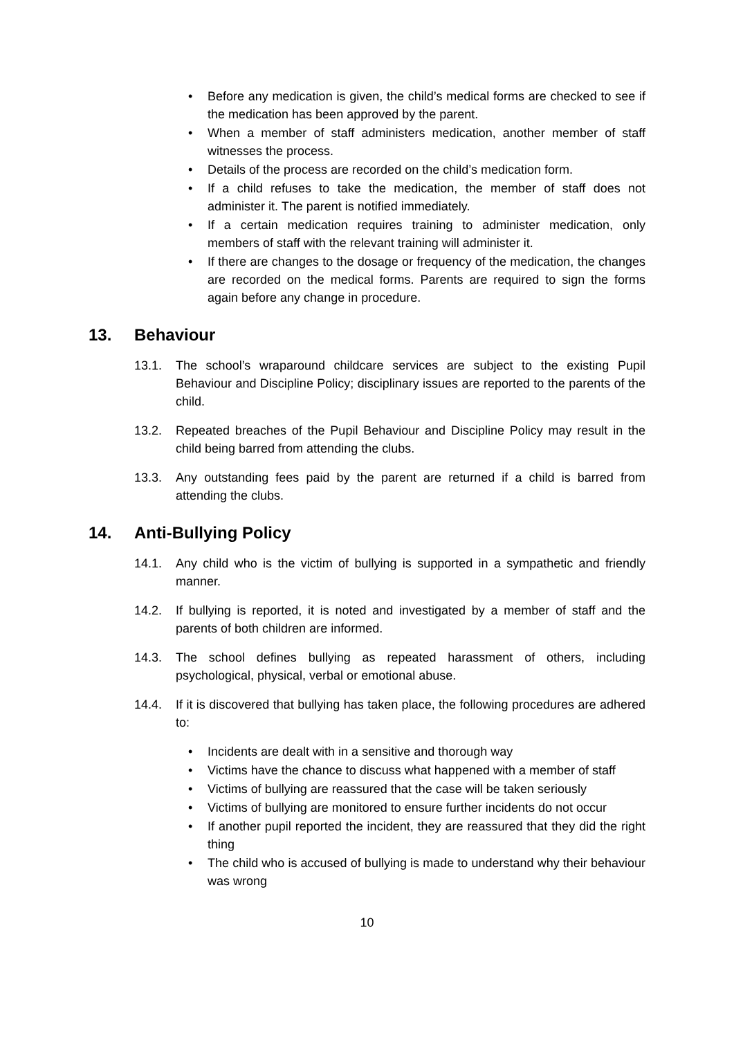• Before any medication is given, the child’s medical forms are checked to see if the medication has been approved by the parent.
• When a member of staff administers medication, another member of staff witnesses the process.
• Details of the process are recorded on the child’s medication form.
• If a child refuses to take the medication, the member of staff does not administer it. The parent is notified immediately.
• If a certain medication requires training to administer medication, only members of staff with the relevant training will administer it.
• If there are changes to the dosage or frequency of the medication, the changes are recorded on the medical forms. Parents are required to sign the forms again before any change in procedure.
13. Behaviour
13.1. The school’s wraparound childcare services are subject to the existing Pupil Behaviour and Discipline Policy; disciplinary issues are reported to the parents of the child.
13.2. Repeated breaches of the Pupil Behaviour and Discipline Policy may result in the child being barred from attending the clubs.
13.3. Any outstanding fees paid by the parent are returned if a child is barred from attending the clubs.
14. Anti-Bullying Policy
14.1. Any child who is the victim of bullying is supported in a sympathetic and friendly manner.
14.2. If bullying is reported, it is noted and investigated by a member of staff and the parents of both children are informed.
14.3. The school defines bullying as repeated harassment of others, including psychological, physical, verbal or emotional abuse.
14.4. If it is discovered that bullying has taken place, the following procedures are adhered to:
• Incidents are dealt with in a sensitive and thorough way
• Victims have the chance to discuss what happened with a member of staff
• Victims of bullying are reassured that the case will be taken seriously
• Victims of bullying are monitored to ensure further incidents do not occur
• If another pupil reported the incident, they are reassured that they did the right thing
• The child who is accused of bullying is made to understand why their behaviour was wrong
10